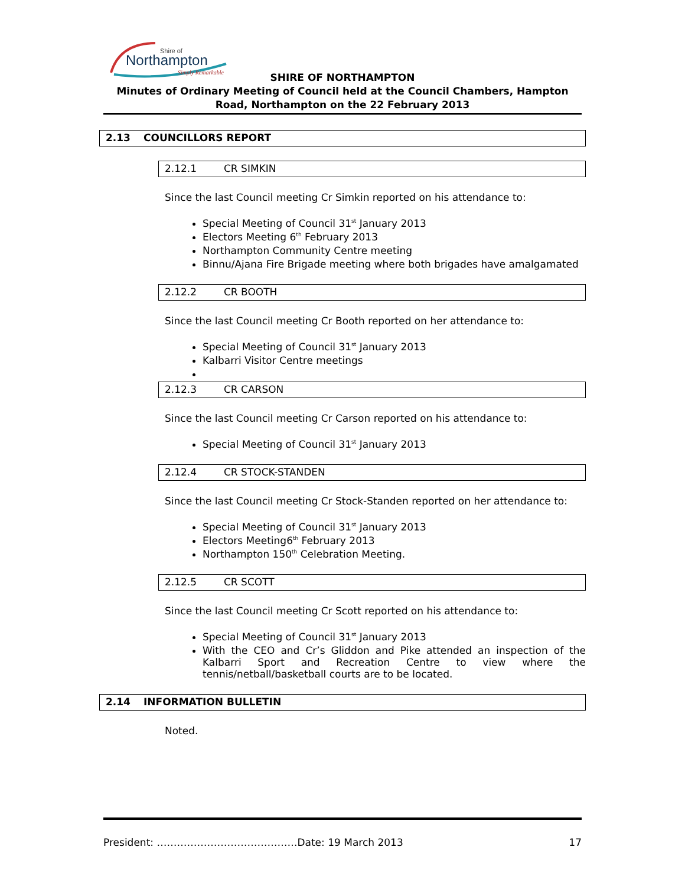Shire of
Northampton
Simply Remarkable
SHIRE OF NORTHAMPTON
Minutes of Ordinary Meeting of Council held at the Council Chambers, Hampton Road, Northampton on the 22 February 2013
2.13 COUNCILLORS REPORT
2.12.1 CR SIMKIN
Since the last Council meeting Cr Simkin reported on his attendance to:
Special Meeting of Council 31<sup>st</sup> January 2013
Electors Meeting 6<sup>th</sup> February 2013
Northampton Community Centre meeting
Binnu/Ajana Fire Brigade meeting where both brigades have amalgamated
2.12.2 CR BOOTH
Since the last Council meeting Cr Booth reported on her attendance to:
Special Meeting of Council 31<sup>st</sup> January 2013
Kalbarri Visitor Centre meetings
2.12.3 CR CARSON
Since the last Council meeting Cr Carson reported on his attendance to:
Special Meeting of Council 31<sup>st</sup> January 2013
2.12.4 CR STOCK-STANDEN
Since the last Council meeting Cr Stock-Standen reported on her attendance to:
Special Meeting of Council 31<sup>st</sup> January 2013
Electors Meeting6<sup>th</sup> February 2013
Northampton 150<sup>th</sup> Celebration Meeting.
2.12.5 CR SCOTT
Since the last Council meeting Cr Scott reported on his attendance to:
Special Meeting of Council 31<sup>st</sup> January 2013
With the CEO and Cr’s Gliddon and Pike attended an inspection of the Kalbarri Sport and Recreation Centre to view where the tennis/netball/basketball courts are to be located.
2.14 INFORMATION BULLETIN
Noted.
President: ……………………………………Date: 19 March 2013 17